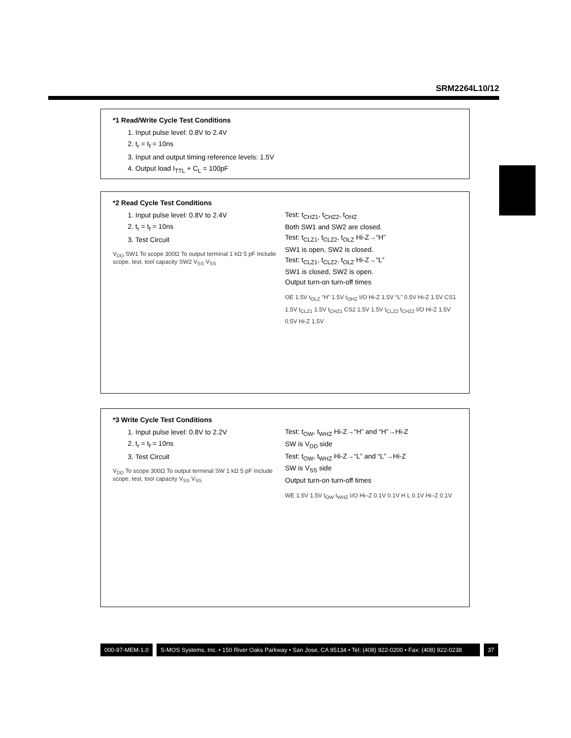SRM2264L10/12
*1 Read/Write Cycle Test Conditions
1. Input pulse level: 0.8V to 2.4V
2. t<sub>r</sub> = t<sub>f</sub> = 10ns
3. Input and output timing reference levels: 1.5V
4. Output load I<sub>TTL</sub> + C<sub>L</sub> = 100pF
*2 Read Cycle Test Conditions
1. Input pulse level: 0.8V to 2.4V
2. t<sub>r</sub> = t<sub>f</sub> = 10ns
3. Test Circuit
V<sub>DD</sub> SW1 To scope 300Ω To output terminal 1 kΩ 5 pF Include scope, test, tool capacity SW2 V<sub>SS</sub> V<sub>SS</sub>
Test: t<sub>CHZ1</sub>, t<sub>CHZ2</sub>, t<sub>OHZ</sub>
Both SW1 and SW2 are closed.
Test: t<sub>CLZ1</sub>, t<sub>CLZ2</sub>, t<sub>OLZ</sub> Hi-Z→“H”
SW1 is open, SW2 is closed.
Test: t<sub>CLZ1</sub>, t<sub>CLZ2</sub>, t<sub>OLZ</sub> Hi-Z→“L”
SW1 is closed, SW2 is open.
Output turn-on turn-off times
OE 1.5V t<sub>OLZ</sub> “H” 1.5V t<sub>OHZ</sub> I/O Hi-Z 1.5V “L” 0.5V Hi-Z 1.5V CS1 1.5V t<sub>CLZ1</sub> 1.5V t<sub>CHZ1</sub> CS2 1.5V 1.5V t<sub>CLZ2</sub> t<sub>CHZ2</sub> I/O Hi-Z 1.5V 0.5V Hi-Z 1.5V
*3 Write Cycle Test Conditions
1. Input pulse level: 0.8V to 2.2V
2. t<sub>r</sub> = t<sub>f</sub> = 10ns
3. Test Circuit
V<sub>DD</sub> To scope 300Ω To output terminal SW 1 kΩ 5 pF Include scope, test, tool capacity V<sub>SS</sub> V<sub>SS</sub>
Test: t<sub>OW</sub>, t<sub>WHZ</sub> Hi-Z→“H” and “H”→Hi-Z
SW is V<sub>DD</sub> side
Test: t<sub>OW</sub>, t<sub>WHZ</sub> Hi-Z→“L” and “L”→Hi-Z
SW is V<sub>SS</sub> side
Output turn-on turn-off times
WE 1.5V 1.5V t<sub>OW</sub> t<sub>WHZ</sub> I/O Hi–Z 0.1V 0.1V H L 0.1V Hi–Z 0.1V
000-97-MEM-1.0 S-MOS Systems, Inc. • 150 River Oaks Parkway • San Jose, CA 95134 • Tel: (408) 922-0200 • Fax: (408) 922-0238 37